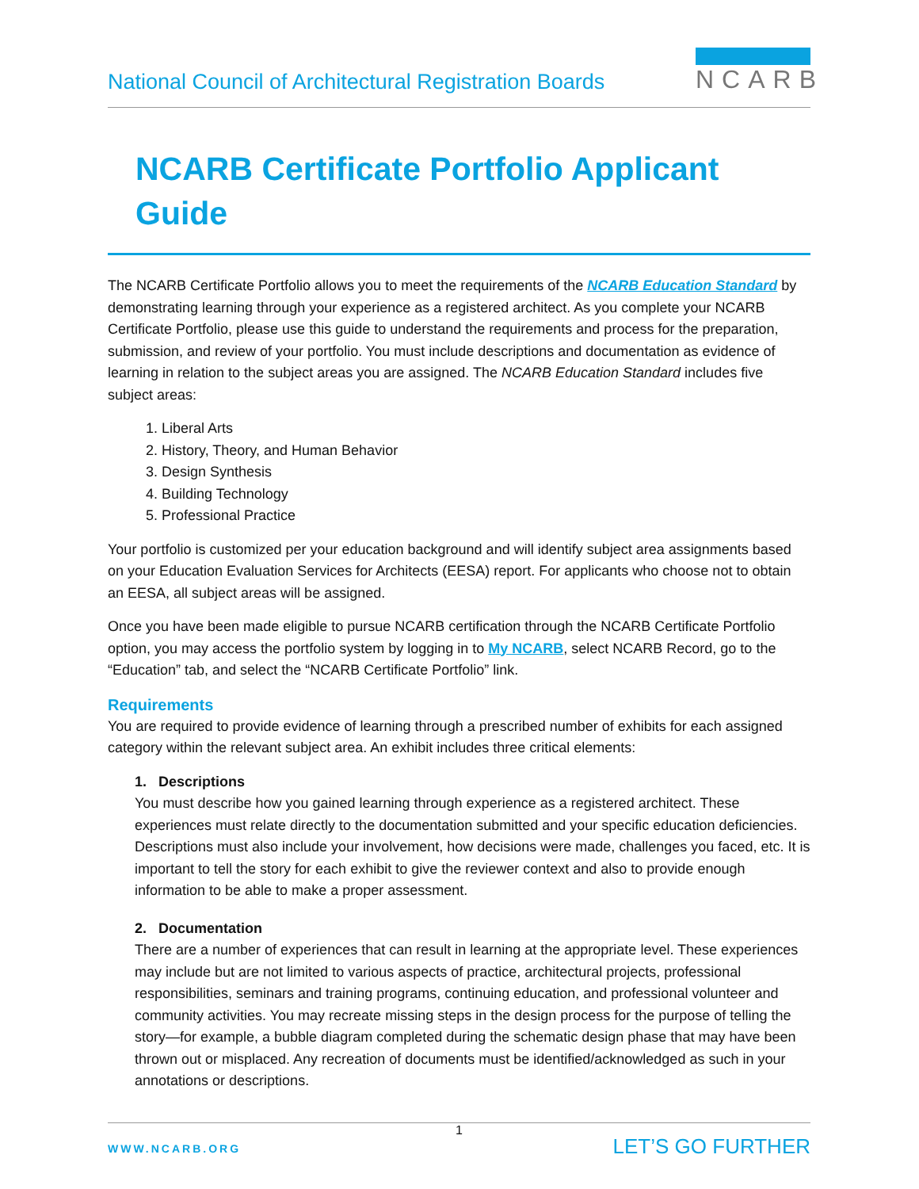National Council of Architectural Registration Boards
NCARB
NCARB Certificate Portfolio Applicant Guide
The NCARB Certificate Portfolio allows you to meet the requirements of the NCARB Education Standard by demonstrating learning through your experience as a registered architect. As you complete your NCARB Certificate Portfolio, please use this guide to understand the requirements and process for the preparation, submission, and review of your portfolio. You must include descriptions and documentation as evidence of learning in relation to the subject areas you are assigned. The NCARB Education Standard includes five subject areas:
1. Liberal Arts
2. History, Theory, and Human Behavior
3. Design Synthesis
4. Building Technology
5. Professional Practice
Your portfolio is customized per your education background and will identify subject area assignments based on your Education Evaluation Services for Architects (EESA) report. For applicants who choose not to obtain an EESA, all subject areas will be assigned.
Once you have been made eligible to pursue NCARB certification through the NCARB Certificate Portfolio option, you may access the portfolio system by logging in to My NCARB, select NCARB Record, go to the “Education” tab, and select the “NCARB Certificate Portfolio” link.
Requirements
You are required to provide evidence of learning through a prescribed number of exhibits for each assigned category within the relevant subject area. An exhibit includes three critical elements:
1. Descriptions
You must describe how you gained learning through experience as a registered architect. These experiences must relate directly to the documentation submitted and your specific education deficiencies. Descriptions must also include your involvement, how decisions were made, challenges you faced, etc. It is important to tell the story for each exhibit to give the reviewer context and also to provide enough information to be able to make a proper assessment.
2. Documentation
There are a number of experiences that can result in learning at the appropriate level. These experiences may include but are not limited to various aspects of practice, architectural projects, professional responsibilities, seminars and training programs, continuing education, and professional volunteer and community activities. You may recreate missing steps in the design process for the purpose of telling the story—for example, a bubble diagram completed during the schematic design phase that may have been thrown out or misplaced. Any recreation of documents must be identified/acknowledged as such in your annotations or descriptions.
1
WWW.NCARB.ORG LET’S GO FURTHER